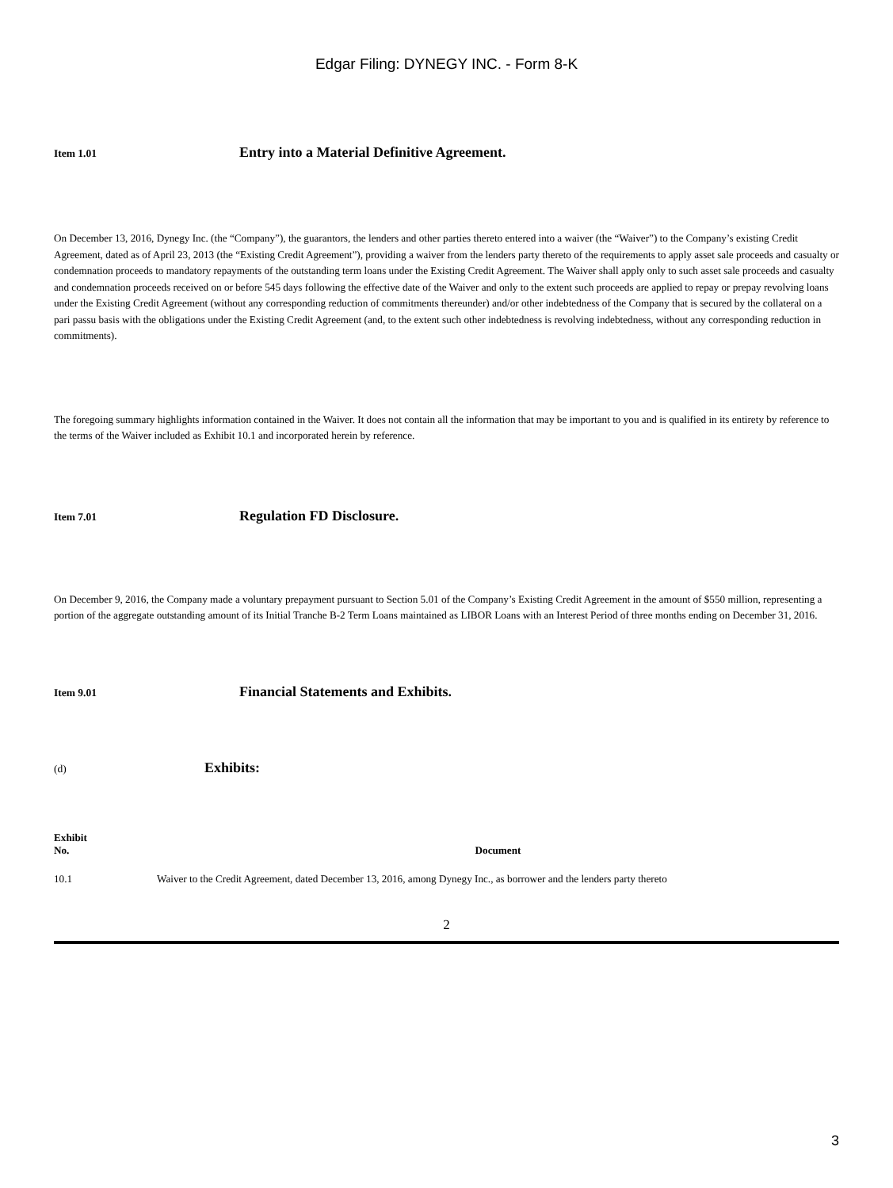Edgar Filing: DYNEGY INC. - Form 8-K
Item 1.01 Entry into a Material Definitive Agreement.
On December 13, 2016, Dynegy Inc. (the “Company”), the guarantors, the lenders and other parties thereto entered into a waiver (the “Waiver”) to the Company’s existing Credit Agreement, dated as of April 23, 2013 (the “Existing Credit Agreement”), providing a waiver from the lenders party thereto of the requirements to apply asset sale proceeds and casualty or condemnation proceeds to mandatory repayments of the outstanding term loans under the Existing Credit Agreement. The Waiver shall apply only to such asset sale proceeds and casualty and condemnation proceeds received on or before 545 days following the effective date of the Waiver and only to the extent such proceeds are applied to repay or prepay revolving loans under the Existing Credit Agreement (without any corresponding reduction of commitments thereunder) and/or other indebtedness of the Company that is secured by the collateral on a pari passu basis with the obligations under the Existing Credit Agreement (and, to the extent such other indebtedness is revolving indebtedness, without any corresponding reduction in commitments).
The foregoing summary highlights information contained in the Waiver. It does not contain all the information that may be important to you and is qualified in its entirety by reference to the terms of the Waiver included as Exhibit 10.1 and incorporated herein by reference.
Item 7.01 Regulation FD Disclosure.
On December 9, 2016, the Company made a voluntary prepayment pursuant to Section 5.01 of the Company’s Existing Credit Agreement in the amount of $550 million, representing a portion of the aggregate outstanding amount of its Initial Tranche B-2 Term Loans maintained as LIBOR Loans with an Interest Period of three months ending on December 31, 2016.
Item 9.01 Financial Statements and Exhibits.
(d) Exhibits:
| Exhibit No. | Document |
| 10.1 | Waiver to the Credit Agreement, dated December 13, 2016, among Dynegy Inc., as borrower and the lenders party thereto |
2
3